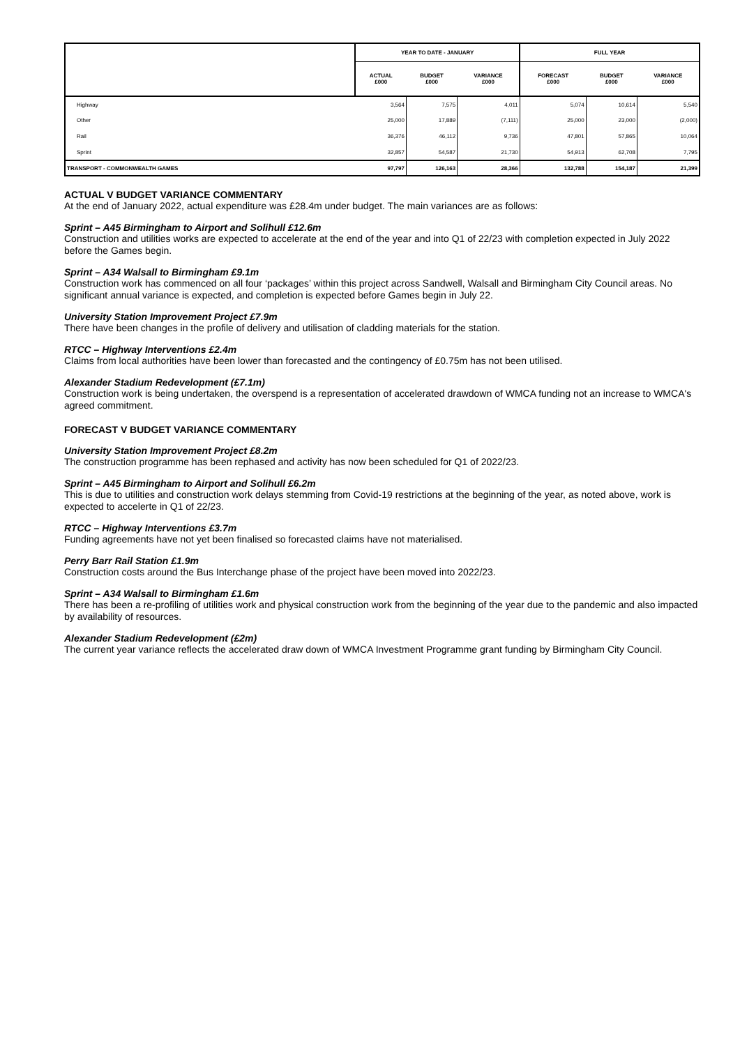| | YEAR TO DATE - JANUARY | | | FULL YEAR | | |
| --- | --- | --- | --- | --- | --- | --- |
| | ACTUAL £000 | BUDGET £000 | VARIANCE £000 | FORECAST £000 | BUDGET £000 | VARIANCE £000 |
| Highway | 3,564 | 7,575 | 4,011 | 5,074 | 10,614 | 5,540 |
| Other | 25,000 | 17,889 | (7,111) | 25,000 | 23,000 | (2,000) |
| Rail | 36,376 | 46,112 | 9,736 | 47,801 | 57,865 | 10,064 |
| Sprint | 32,857 | 54,587 | 21,730 | 54,913 | 62,708 | 7,795 |
| TRANSPORT - COMMONWEALTH GAMES | 97,797 | 126,163 | 28,366 | 132,788 | 154,187 | 21,399 |
ACTUAL V BUDGET VARIANCE COMMENTARY
At the end of January 2022, actual expenditure was £28.4m under budget. The main variances are as follows:
Sprint – A45 Birmingham to Airport and Solihull £12.6m
Construction and utilities works are expected to accelerate at the end of the year and into Q1 of 22/23 with completion expected in July 2022 before the Games begin.
Sprint – A34 Walsall to Birmingham £9.1m
Construction work has commenced on all four ‘packages’ within this project across Sandwell, Walsall and Birmingham City Council areas. No significant annual variance is expected, and completion is expected before Games begin in July 22.
University Station Improvement Project £7.9m
There have been changes in the profile of delivery and utilisation of cladding materials for the station.
RTCC – Highway Interventions £2.4m
Claims from local authorities have been lower than forecasted and the contingency of £0.75m has not been utilised.
Alexander Stadium Redevelopment (£7.1m)
Construction work is being undertaken, the overspend is a representation of accelerated drawdown of WMCA funding not an increase to WMCA's agreed commitment.
FORECAST V BUDGET VARIANCE COMMENTARY
University Station Improvement Project £8.2m
The construction programme has been rephased and activity has now been scheduled for Q1 of 2022/23.
Sprint – A45 Birmingham to Airport and Solihull £6.2m
This is due to utilities and construction work delays stemming from Covid-19 restrictions at the beginning of the year, as noted above, work is expected to accelerte in Q1 of 22/23.
RTCC – Highway Interventions £3.7m
Funding agreements have not yet been finalised so forecasted claims have not materialised.
Perry Barr Rail Station £1.9m
Construction costs around the Bus Interchange phase of the project have been moved into 2022/23.
Sprint – A34 Walsall to Birmingham £1.6m
There has been a re-profiling of utilities work and physical construction work from the beginning of the year due to the pandemic and also impacted by availability of resources.
Alexander Stadium Redevelopment (£2m)
The current year variance reflects the accelerated draw down of WMCA Investment Programme grant funding by Birmingham City Council.